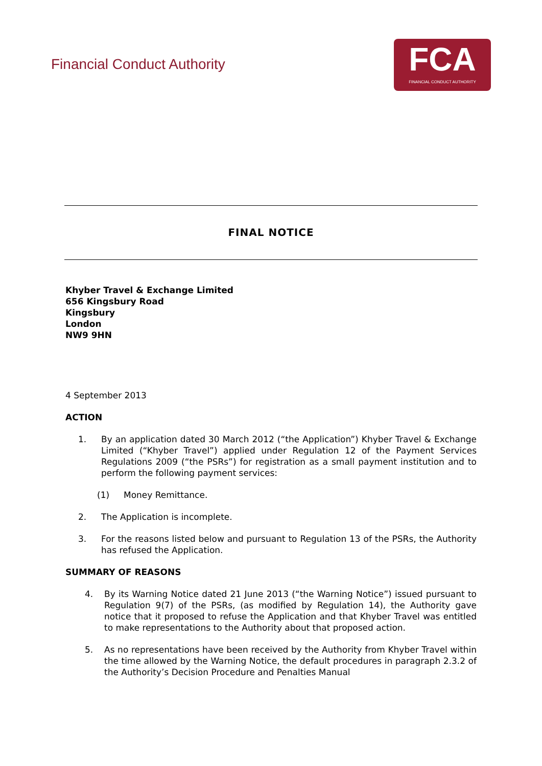Financial Conduct Authority
FCA
FINANCIAL CONDUCT AUTHORITY
FINAL NOTICE
Khyber Travel & Exchange Limited
656 Kingsbury Road
Kingsbury
London
NW9 9HN
4 September 2013
ACTION
1. By an application dated 30 March 2012 (“the Application”) Khyber Travel & Exchange Limited (“Khyber Travel”) applied under Regulation 12 of the Payment Services Regulations 2009 (“the PSRs”) for registration as a small payment institution and to perform the following payment services:
(1) Money Remittance.
2. The Application is incomplete.
3. For the reasons listed below and pursuant to Regulation 13 of the PSRs, the Authority has refused the Application.
SUMMARY OF REASONS
4. By its Warning Notice dated 21 June 2013 (“the Warning Notice”) issued pursuant to Regulation 9(7) of the PSRs, (as modified by Regulation 14), the Authority gave notice that it proposed to refuse the Application and that Khyber Travel was entitled to make representations to the Authority about that proposed action.
5. As no representations have been received by the Authority from Khyber Travel within the time allowed by the Warning Notice, the default procedures in paragraph 2.3.2 of the Authority’s Decision Procedure and Penalties Manual